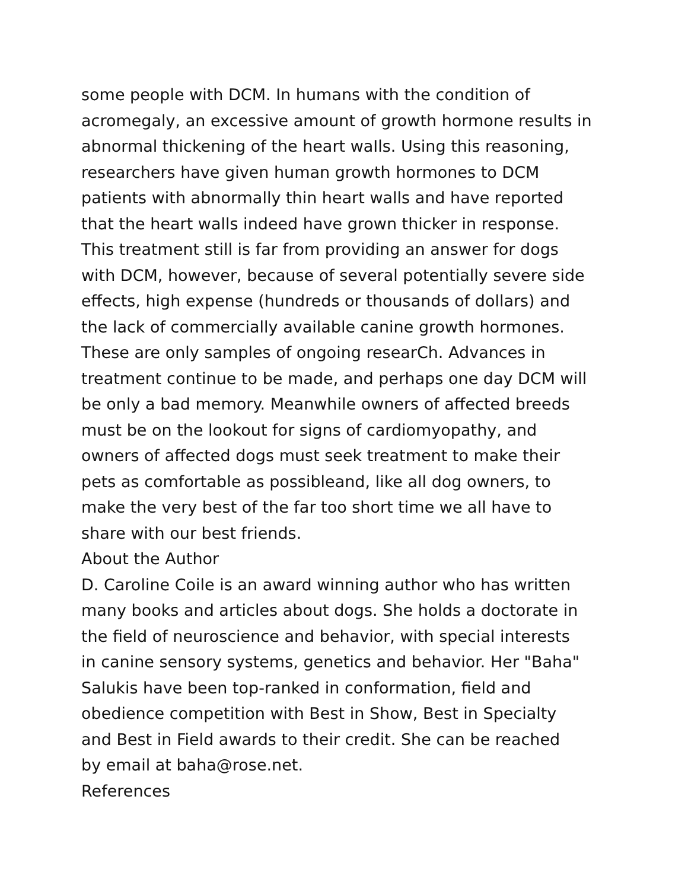some people with DCM. In humans with the condition of
acromegaly, an excessive amount of growth hormone results in
abnormal thickening of the heart waIls. Using this reasoning,
researchers have given human growth hormones to DCM
patients with abnormally thin heart walls and have reported
that the heart walls indeed have grown thicker in response.
This treatment still is far from providing an answer for dogs
with DCM, however, because of several potentially severe side
effects, high expense (hundreds or thousands of dollars) and
the lack of commercially available canine growth hormones.
These are only samples of ongoing researCh. Advances in
treatment continue to be made, and perhaps one day DCM will
be only a bad memory. Meanwhile owners of affected breeds
must be on the lookout for signs of cardiomyopathy, and
owners of affected dogs must seek treatment to make their
pets as comfortable as possibleand, like all dog owners, to
make the very best of the far too short time we all have to
share with our best friends.
About the Author
D. Caroline Coile is an award winning author who has written
many books and articles about dogs. She holds a doctorate in
the field of neuroscience and behavior, with special interests
in canine sensory systems, genetics and behavior. Her "Baha"
Salukis have been top-ranked in conformation, field and
obedience competition with Best in Show, Best in Specialty
and Best in Field awards to their credit. She can be reached
by email at baha@rose.net.
References